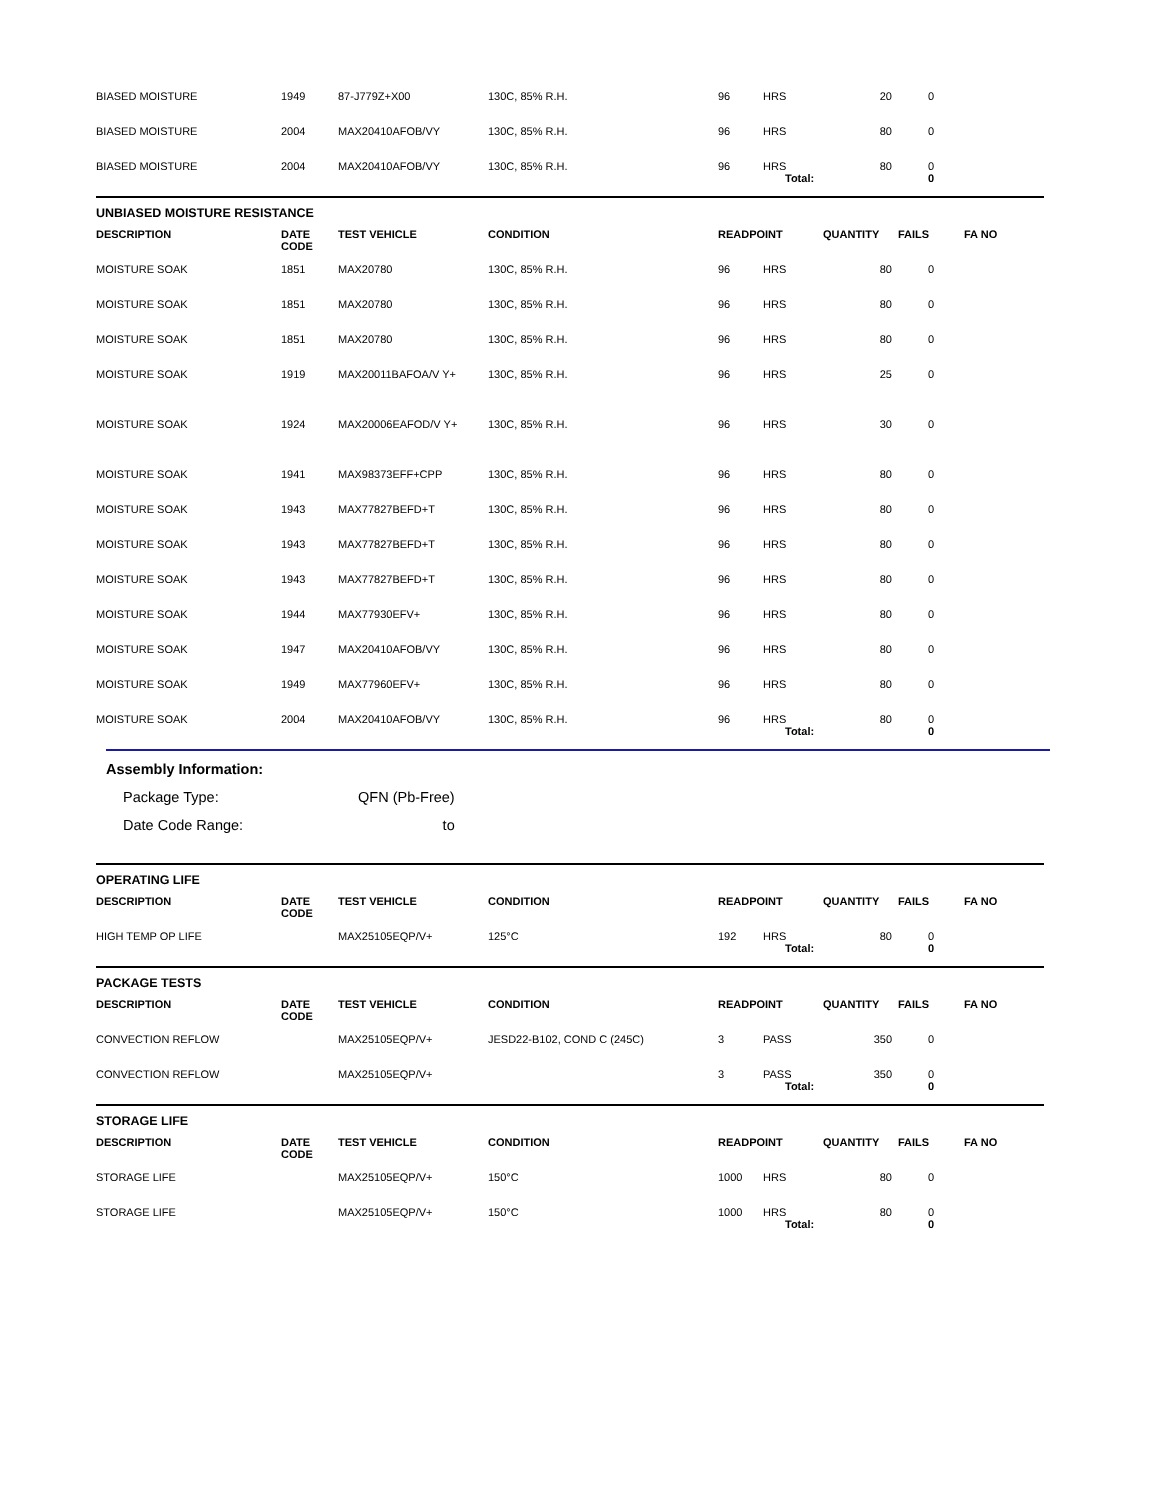| BIASED MOISTURE | 1949 | 87-J779Z+X00 | 130C, 85% R.H. | 96 | HRS | 20 | 0 | |
| BIASED MOISTURE | 2004 | MAX20410AFOB/VY | 130C, 85% R.H. | 96 | HRS | 80 | 0 | |
| BIASED MOISTURE | 2004 | MAX20410AFOB/VY | 130C, 85% R.H. | 96 | HRS | 80 | 0 | |
| | | | | | Total: | | 0 | |
UNBIASED MOISTURE RESISTANCE
| DESCRIPTION | DATE CODE | TEST VEHICLE | CONDITION | READPOINT | | QUANTITY | FAILS | FA NO |
| --- | --- | --- | --- | --- | --- | --- | --- | --- |
| MOISTURE SOAK | 1851 | MAX20780 | 130C, 85% R.H. | 96 | HRS | 80 | 0 | |
| MOISTURE SOAK | 1851 | MAX20780 | 130C, 85% R.H. | 96 | HRS | 80 | 0 | |
| MOISTURE SOAK | 1851 | MAX20780 | 130C, 85% R.H. | 96 | HRS | 80 | 0 | |
| MOISTURE SOAK | 1919 | MAX20011BAFOA/V Y+ | 130C, 85% R.H. | 96 | HRS | 25 | 0 | |
| MOISTURE SOAK | 1924 | MAX20006EAFOD/V Y+ | 130C, 85% R.H. | 96 | HRS | 30 | 0 | |
| MOISTURE SOAK | 1941 | MAX98373EFF+CPP | 130C, 85% R.H. | 96 | HRS | 80 | 0 | |
| MOISTURE SOAK | 1943 | MAX77827BEFD+T | 130C, 85% R.H. | 96 | HRS | 80 | 0 | |
| MOISTURE SOAK | 1943 | MAX77827BEFD+T | 130C, 85% R.H. | 96 | HRS | 80 | 0 | |
| MOISTURE SOAK | 1943 | MAX77827BEFD+T | 130C, 85% R.H. | 96 | HRS | 80 | 0 | |
| MOISTURE SOAK | 1944 | MAX77930EFV+ | 130C, 85% R.H. | 96 | HRS | 80 | 0 | |
| MOISTURE SOAK | 1947 | MAX20410AFOB/VY | 130C, 85% R.H. | 96 | HRS | 80 | 0 | |
| MOISTURE SOAK | 1949 | MAX77960EFV+ | 130C, 85% R.H. | 96 | HRS | 80 | 0 | |
| MOISTURE SOAK | 2004 | MAX20410AFOB/VY | 130C, 85% R.H. | 96 | HRS | 80 | 0 | |
| | | | | | Total: | | 0 | |
Assembly Information:
Package Type: QFN (Pb-Free)
Date Code Range: to
OPERATING LIFE
| DESCRIPTION | DATE CODE | TEST VEHICLE | CONDITION | READPOINT | | QUANTITY | FAILS | FA NO |
| --- | --- | --- | --- | --- | --- | --- | --- | --- |
| HIGH TEMP OP LIFE | | MAX25105EQP/V+ | 125°C | 192 | HRS | 80 | 0 | |
| | | | | | Total: | | 0 | |
PACKAGE TESTS
| DESCRIPTION | DATE CODE | TEST VEHICLE | CONDITION | READPOINT | | QUANTITY | FAILS | FA NO |
| --- | --- | --- | --- | --- | --- | --- | --- | --- |
| CONVECTION REFLOW | | MAX25105EQP/V+ | JESD22-B102, COND C (245C) | 3 | PASS | 350 | 0 | |
| CONVECTION REFLOW | | MAX25105EQP/V+ | | 3 | PASS | 350 | 0 | |
| | | | | | Total: | | 0 | |
STORAGE LIFE
| DESCRIPTION | DATE CODE | TEST VEHICLE | CONDITION | READPOINT | | QUANTITY | FAILS | FA NO |
| --- | --- | --- | --- | --- | --- | --- | --- | --- |
| STORAGE LIFE | | MAX25105EQP/V+ | 150°C | 1000 | HRS | 80 | 0 | |
| STORAGE LIFE | | MAX25105EQP/V+ | 150°C | 1000 | HRS | 80 | 0 | |
| | | | | | Total: | | 0 | |